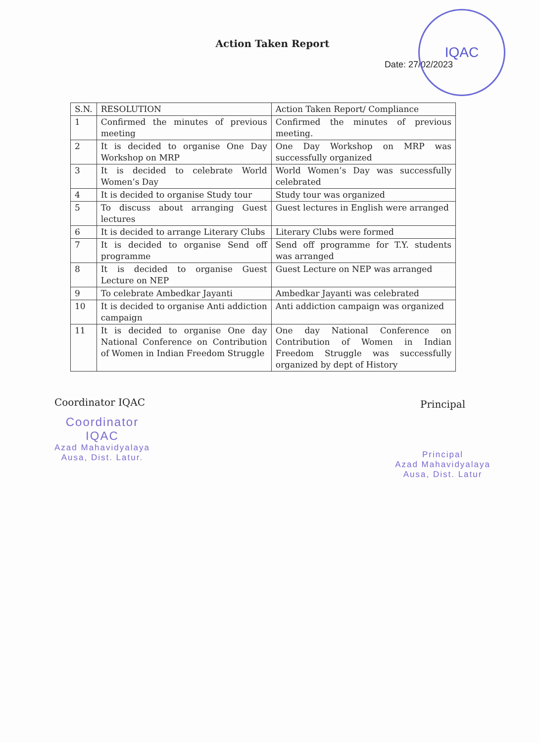IQAC
Action Taken Report
Date: 27/02/2023
| S.N. | RESOLUTION | Action Taken Report/ Compliance |
| --- | --- | --- |
| 1 | Confirmed the minutes of previous meeting | Confirmed the minutes of previous meeting. |
| 2 | It is decided to organise One Day Workshop on MRP | One Day Workshop on MRP was successfully organized |
| 3 | It is decided to celebrate World Women’s Day | World Women’s Day was successfully celebrated |
| 4 | It is decided to organise Study tour | Study tour was organized |
| 5 | To discuss about arranging Guest lectures | Guest lectures in English were arranged |
| 6 | It is decided to arrange Literary Clubs | Literary Clubs were formed |
| 7 | It is decided to organise Send off programme | Send off programme for T.Y. students was arranged |
| 8 | It is decided to organise Guest Lecture on NEP | Guest Lecture on NEP was arranged |
| 9 | To celebrate Ambedkar Jayanti | Ambedkar Jayanti was celebrated |
| 10 | It is decided to organise Anti addiction campaign | Anti addiction campaign was organized |
| 11 | It is decided to organise One day National Conference on Contribution of Women in Indian Freedom Struggle | One day National Conference on Contribution of Women in Indian Freedom Struggle was successfully organized by dept of History |
Coordinator IQAC
Coordinator
IQAC
Azad Mahavidyalaya
Ausa, Dist. Latur.
Principal
Principal
Azad Mahavidyalaya
Ausa, Dist. Latur